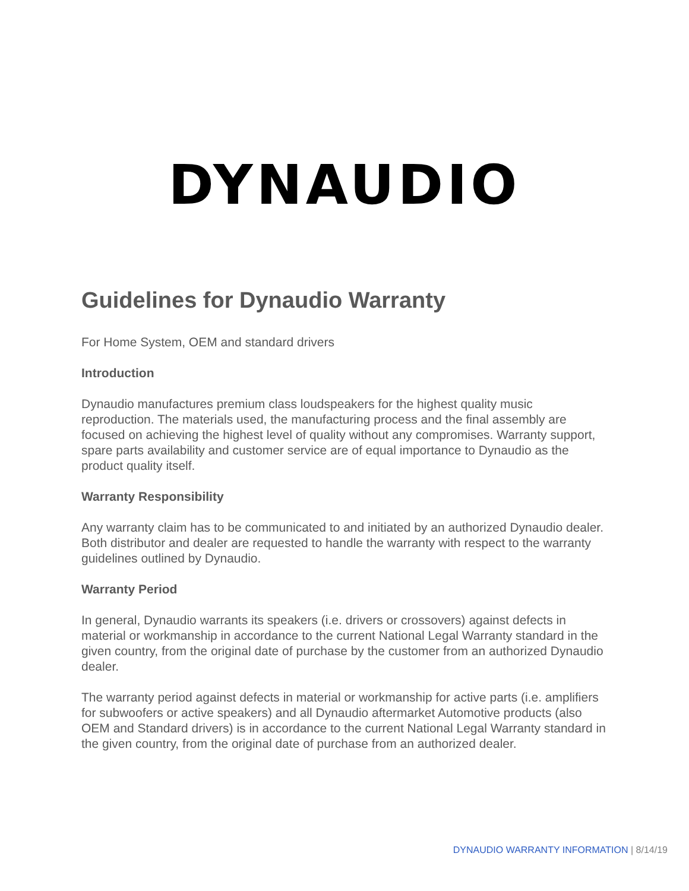DYNAUDIO
Guidelines for Dynaudio Warranty
For Home System, OEM and standard drivers
Introduction
Dynaudio manufactures premium class loudspeakers for the highest quality music reproduction. The materials used, the manufacturing process and the final assembly are focused on achieving the highest level of quality without any compromises. Warranty support, spare parts availability and customer service are of equal importance to Dynaudio as the product quality itself.
Warranty Responsibility
Any warranty claim has to be communicated to and initiated by an authorized Dynaudio dealer. Both distributor and dealer are requested to handle the warranty with respect to the warranty guidelines outlined by Dynaudio.
Warranty Period
In general, Dynaudio warrants its speakers (i.e. drivers or crossovers) against defects in material or workmanship in accordance to the current National Legal Warranty standard in the given country, from the original date of purchase by the customer from an authorized Dynaudio dealer.
The warranty period against defects in material or workmanship for active parts (i.e. amplifiers for subwoofers or active speakers) and all Dynaudio aftermarket Automotive products (also OEM and Standard drivers) is in accordance to the current National Legal Warranty standard in the given country, from the original date of purchase from an authorized dealer.
DYNAUDIO WARRANTY INFORMATION | 8/14/19